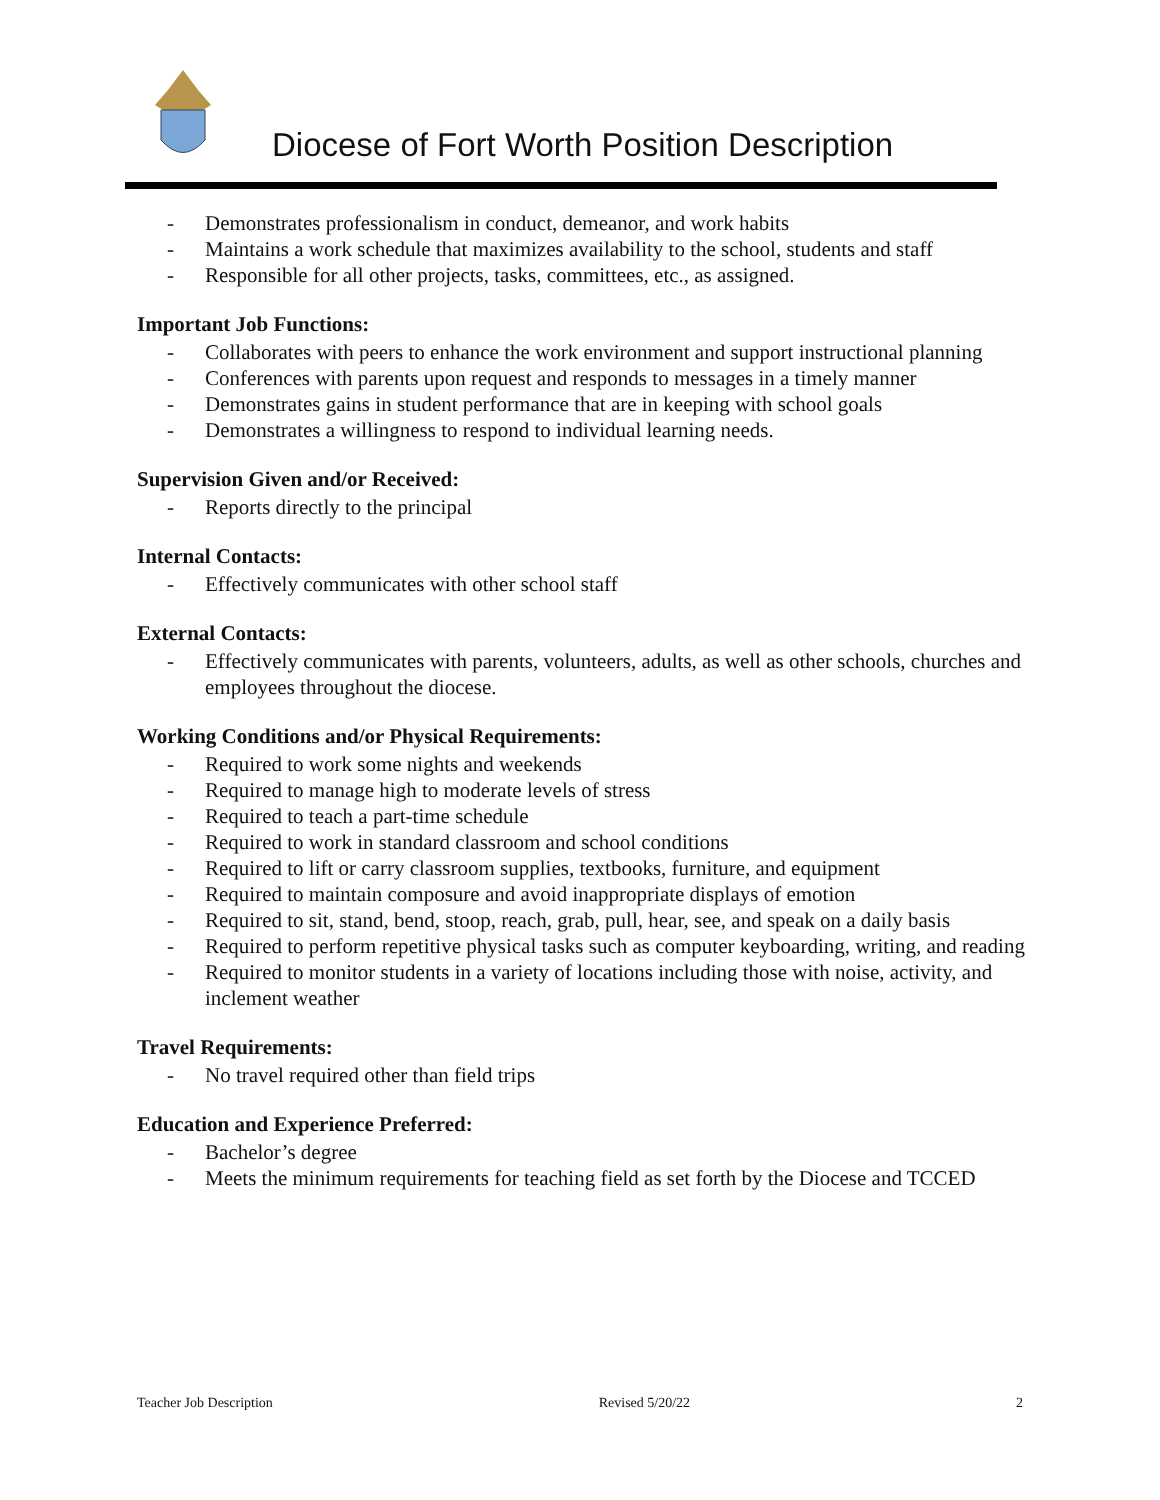Diocese of Fort Worth Position Description
- Demonstrates professionalism in conduct, demeanor, and work habits
- Maintains a work schedule that maximizes availability to the school, students and staff
- Responsible for all other projects, tasks, committees, etc., as assigned.
Important Job Functions:
- Collaborates with peers to enhance the work environment and support instructional planning
- Conferences with parents upon request and responds to messages in a timely manner
- Demonstrates gains in student performance that are in keeping with school goals
- Demonstrates a willingness to respond to individual learning needs.
Supervision Given and/or Received:
- Reports directly to the principal
Internal Contacts:
- Effectively communicates with other school staff
External Contacts:
- Effectively communicates with parents, volunteers, adults, as well as other schools, churches and employees throughout the diocese.
Working Conditions and/or Physical Requirements:
- Required to work some nights and weekends
- Required to manage high to moderate levels of stress
- Required to teach a part-time schedule
- Required to work in standard classroom and school conditions
- Required to lift or carry classroom supplies, textbooks, furniture, and equipment
- Required to maintain composure and avoid inappropriate displays of emotion
- Required to sit, stand, bend, stoop, reach, grab, pull, hear, see, and speak on a daily basis
- Required to perform repetitive physical tasks such as computer keyboarding, writing, and reading
- Required to monitor students in a variety of locations including those with noise, activity, and inclement weather
Travel Requirements:
- No travel required other than field trips
Education and Experience Preferred:
- Bachelor’s degree
- Meets the minimum requirements for teaching field as set forth by the Diocese and TCCED
Teacher Job Description Revised 5/20/22 2